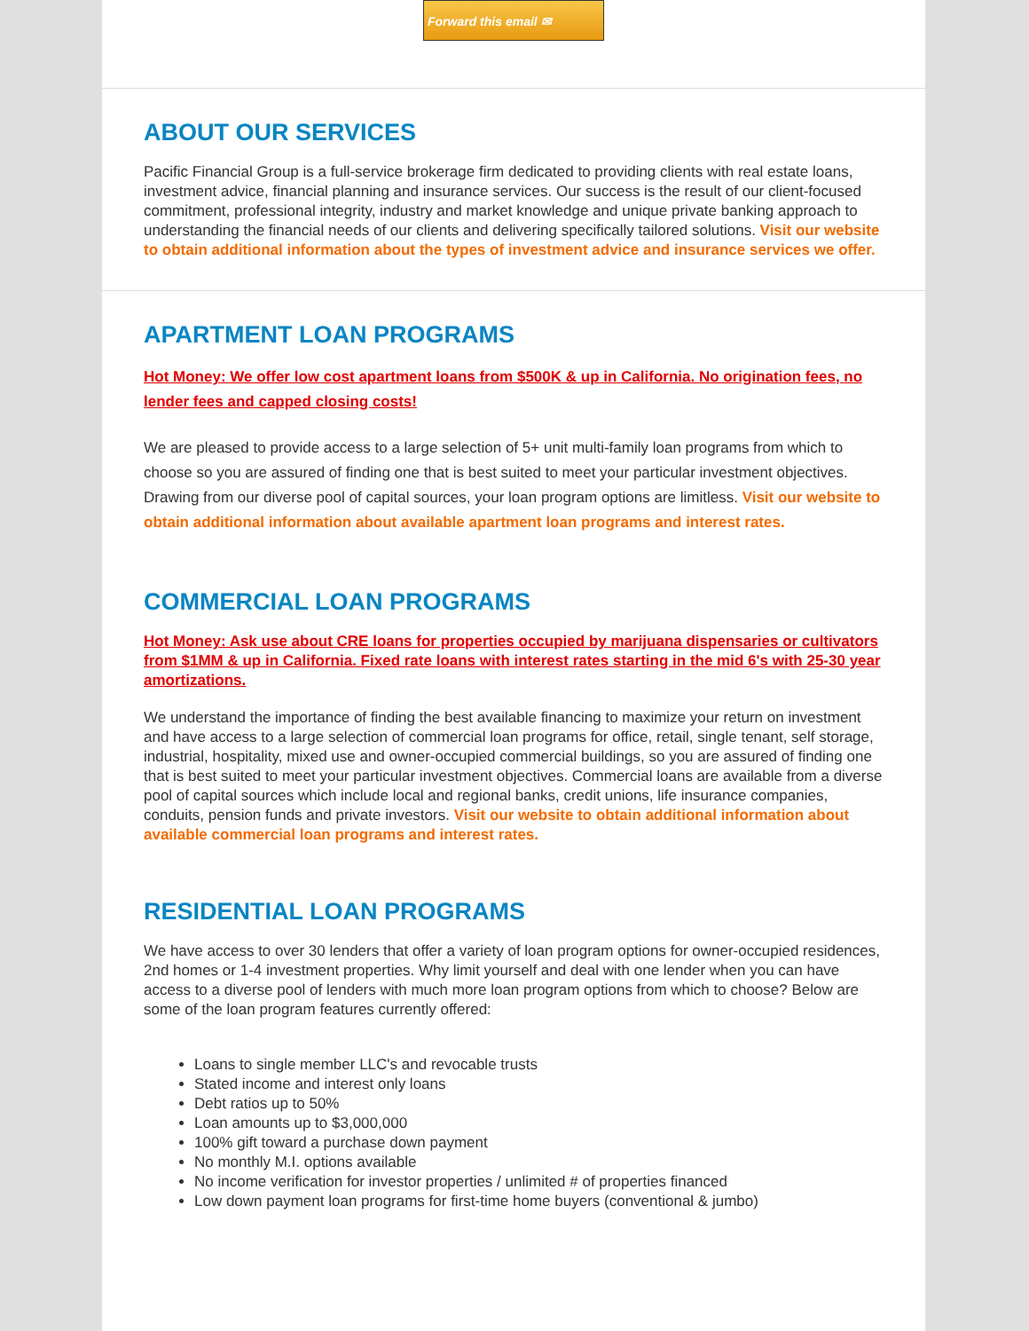Forward this email ✉
ABOUT OUR SERVICES
Pacific Financial Group is a full-service brokerage firm dedicated to providing clients with real estate loans, investment advice, financial planning and insurance services. Our success is the result of our client-focused commitment, professional integrity, industry and market knowledge and unique private banking approach to understanding the financial needs of our clients and delivering specifically tailored solutions. Visit our website to obtain additional information about the types of investment advice and insurance services we offer.
APARTMENT LOAN PROGRAMS
Hot Money: We offer low cost apartment loans from $500K & up in California. No origination fees, no lender fees and capped closing costs!
We are pleased to provide access to a large selection of 5+ unit multi-family loan programs from which to choose so you are assured of finding one that is best suited to meet your particular investment objectives. Drawing from our diverse pool of capital sources, your loan program options are limitless. Visit our website to obtain additional information about available apartment loan programs and interest rates.
COMMERCIAL LOAN PROGRAMS
Hot Money: Ask use about CRE loans for properties occupied by marijuana dispensaries or cultivators from $1MM & up in California. Fixed rate loans with interest rates starting in the mid 6's with 25-30 year amortizations.
We understand the importance of finding the best available financing to maximize your return on investment and have access to a large selection of commercial loan programs for office, retail, single tenant, self storage, industrial, hospitality, mixed use and owner-occupied commercial buildings, so you are assured of finding one that is best suited to meet your particular investment objectives. Commercial loans are available from a diverse pool of capital sources which include local and regional banks, credit unions, life insurance companies, conduits, pension funds and private investors. Visit our website to obtain additional information about available commercial loan programs and interest rates.
RESIDENTIAL LOAN PROGRAMS
We have access to over 30 lenders that offer a variety of loan program options for owner-occupied residences, 2nd homes or 1-4 investment properties. Why limit yourself and deal with one lender when you can have access to a diverse pool of lenders with much more loan program options from which to choose? Below are some of the loan program features currently offered:
Loans to single member LLC's and revocable trusts
Stated income and interest only loans
Debt ratios up to 50%
Loan amounts up to $3,000,000
100% gift toward a purchase down payment
No monthly M.I. options available
No income verification for investor properties / unlimited # of properties financed
Low down payment loan programs for first-time home buyers (conventional & jumbo)